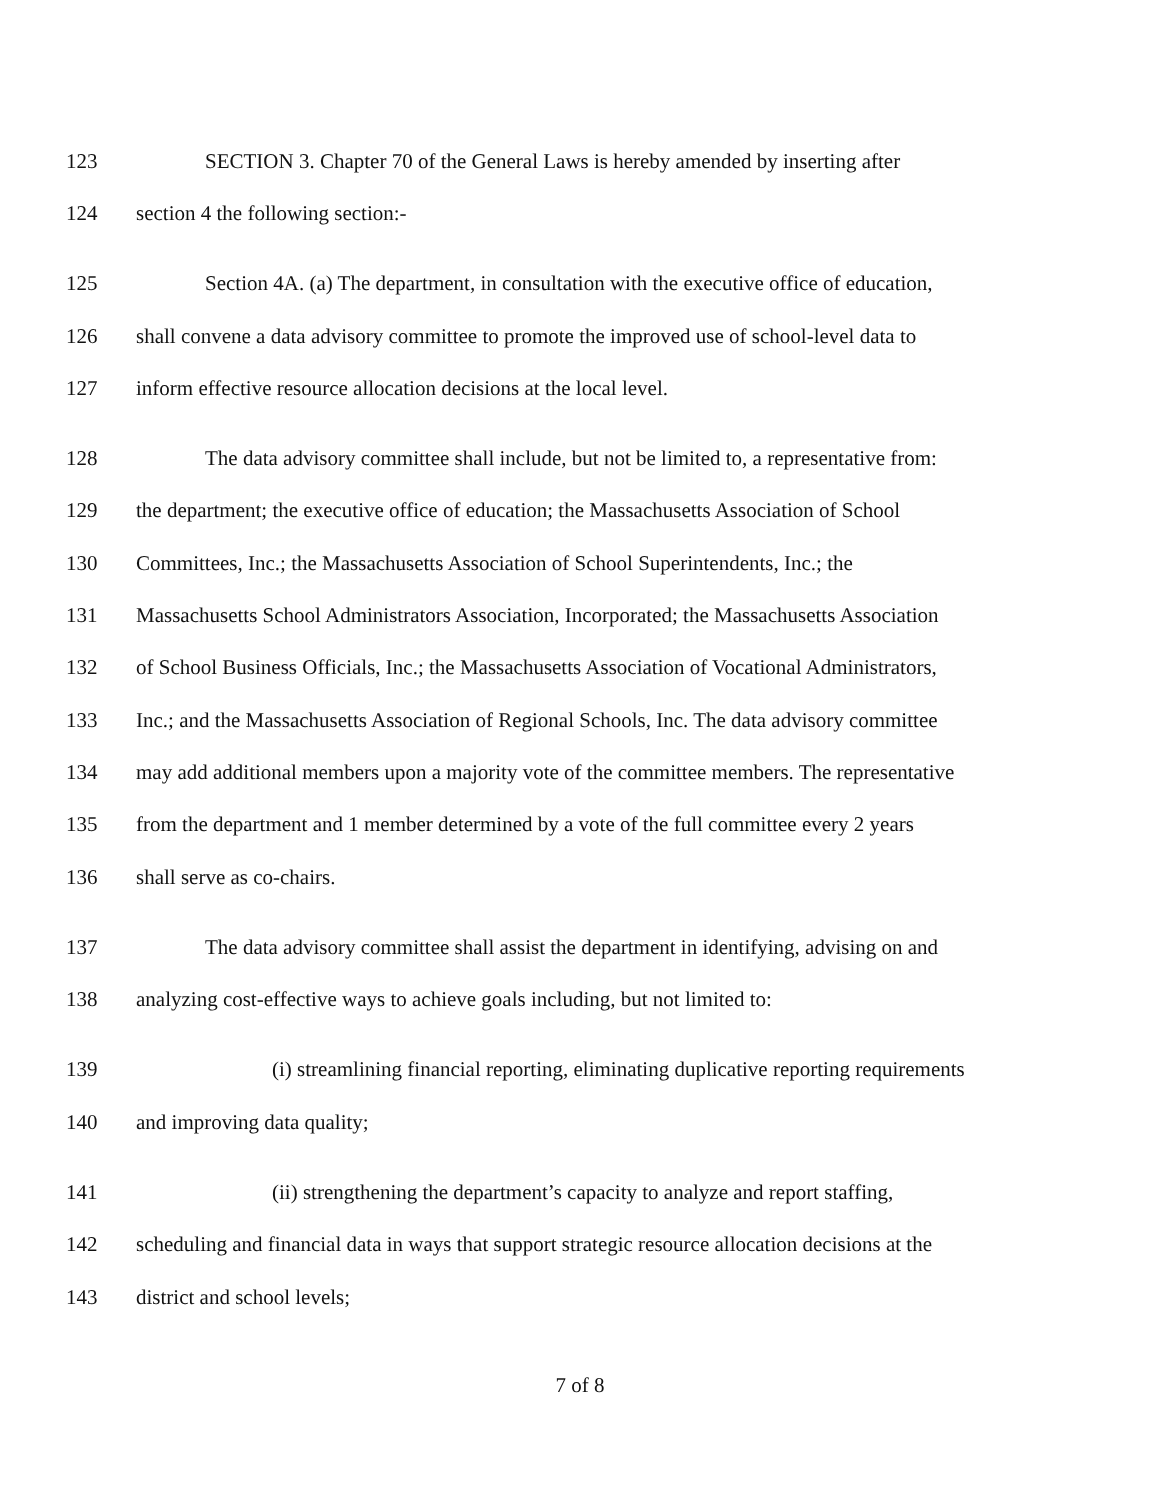123 SECTION 3. Chapter 70 of the General Laws is hereby amended by inserting after
124 section 4 the following section:-
125 Section 4A. (a) The department, in consultation with the executive office of education,
126 shall convene a data advisory committee to promote the improved use of school-level data to
127 inform effective resource allocation decisions at the local level.
128 The data advisory committee shall include, but not be limited to, a representative from:
129 the department; the executive office of education; the Massachusetts Association of School
130 Committees, Inc.; the Massachusetts Association of School Superintendents, Inc.; the
131 Massachusetts School Administrators Association, Incorporated; the Massachusetts Association
132 of School Business Officials, Inc.; the Massachusetts Association of Vocational Administrators,
133 Inc.; and the Massachusetts Association of Regional Schools, Inc. The data advisory committee
134 may add additional members upon a majority vote of the committee members. The representative
135 from the department and 1 member determined by a vote of the full committee every 2 years
136 shall serve as co-chairs.
137 The data advisory committee shall assist the department in identifying, advising on and
138 analyzing cost-effective ways to achieve goals including, but not limited to:
139 (i) streamlining financial reporting, eliminating duplicative reporting requirements
140 and improving data quality;
141 (ii) strengthening the department’s capacity to analyze and report staffing,
142 scheduling and financial data in ways that support strategic resource allocation decisions at the
143 district and school levels;
7 of 8